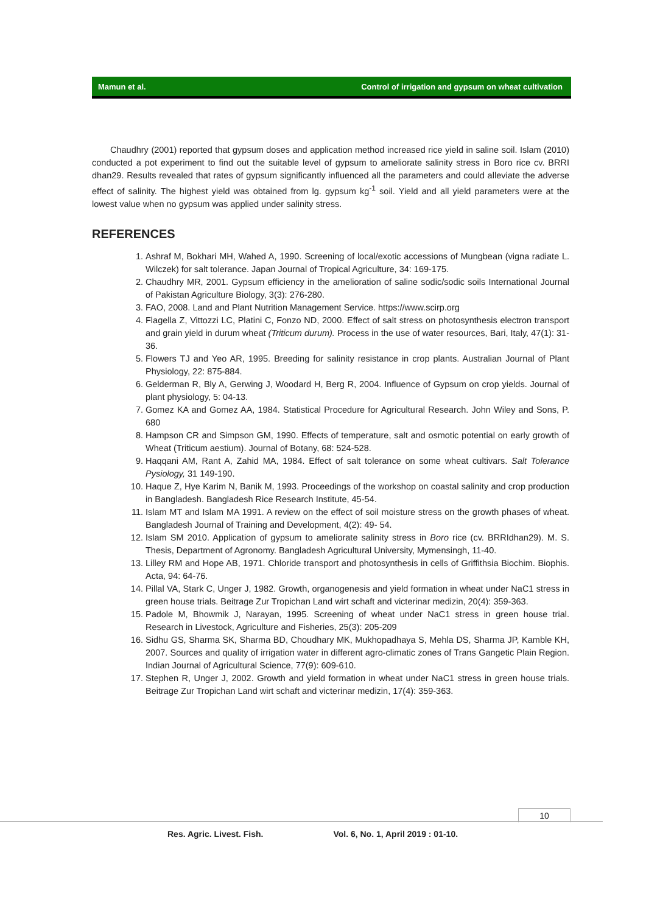Mamun et al. Control of irrigation and gypsum on wheat cultivation
Chaudhry (2001) reported that gypsum doses and application method increased rice yield in saline soil. Islam (2010) conducted a pot experiment to find out the suitable level of gypsum to ameliorate salinity stress in Boro rice cv. BRRI dhan29. Results revealed that rates of gypsum significantly influenced all the parameters and could alleviate the adverse effect of salinity. The highest yield was obtained from lg. gypsum kg<sup>-1</sup> soil. Yield and all yield parameters were at the lowest value when no gypsum was applied under salinity stress.
REFERENCES
1. Ashraf M, Bokhari MH, Wahed A, 1990. Screening of local/exotic accessions of Mungbean (vigna radiate L. Wilczek) for salt tolerance. Japan Journal of Tropical Agriculture, 34: 169-175.
2. Chaudhry MR, 2001. Gypsum efficiency in the amelioration of saline sodic/sodic soils International Journal of Pakistan Agriculture Biology, 3(3): 276-280.
3. FAO, 2008. Land and Plant Nutrition Management Service. https://www.scirp.org
4. Flagella Z, Vittozzi LC, Platini C, Fonzo ND, 2000. Effect of salt stress on photosynthesis electron transport and grain yield in durum wheat (Triticum durum). Process in the use of water resources, Bari, Italy, 47(1): 31-36.
5. Flowers TJ and Yeo AR, 1995. Breeding for salinity resistance in crop plants. Australian Journal of Plant Physiology, 22: 875-884.
6. Gelderman R, Bly A, Gerwing J, Woodard H, Berg R, 2004. Influence of Gypsum on crop yields. Journal of plant physiology, 5: 04-13.
7. Gomez KA and Gomez AA, 1984. Statistical Procedure for Agricultural Research. John Wiley and Sons, P. 680
8. Hampson CR and Simpson GM, 1990. Effects of temperature, salt and osmotic potential on early growth of Wheat (Triticum aestium). Journal of Botany, 68: 524-528.
9. Haqqani AM, Rant A, Zahid MA, 1984. Effect of salt tolerance on some wheat cultivars. Salt Tolerance Pysiology, 31 149-190.
10. Haque Z, Hye Karim N, Banik M, 1993. Proceedings of the workshop on coastal salinity and crop production in Bangladesh. Bangladesh Rice Research Institute, 45-54.
11. Islam MT and Islam MA 1991. A review on the effect of soil moisture stress on the growth phases of wheat. Bangladesh Journal of Training and Development, 4(2): 49- 54.
12. Islam SM 2010. Application of gypsum to ameliorate salinity stress in Boro rice (cv. BRRIdhan29). M. S. Thesis, Department of Agronomy. Bangladesh Agricultural University, Mymensingh, 11-40.
13. Lilley RM and Hope AB, 1971. Chloride transport and photosynthesis in cells of Griffithsia Biochim. Biophis. Acta, 94: 64-76.
14. Pillal VA, Stark C, Unger J, 1982. Growth, organogenesis and yield formation in wheat under NaC1 stress in green house trials. Beitrage Zur Tropichan Land wirt schaft and victerinar medizin, 20(4): 359-363.
15. Padole M, Bhowmik J, Narayan, 1995. Screening of wheat under NaC1 stress in green house trial. Research in Livestock, Agriculture and Fisheries, 25(3): 205-209
16. Sidhu GS, Sharma SK, Sharma BD, Choudhary MK, Mukhopadhaya S, Mehla DS, Sharma JP, Kamble KH, 2007. Sources and quality of irrigation water in different agro-climatic zones of Trans Gangetic Plain Region. Indian Journal of Agricultural Science, 77(9): 609-610.
17. Stephen R, Unger J, 2002. Growth and yield formation in wheat under NaC1 stress in green house trials. Beitrage Zur Tropichan Land wirt schaft and victerinar medizin, 17(4): 359-363.
10
Res. Agric. Livest. Fish. Vol. 6, No. 1, April 2019 : 01-10.